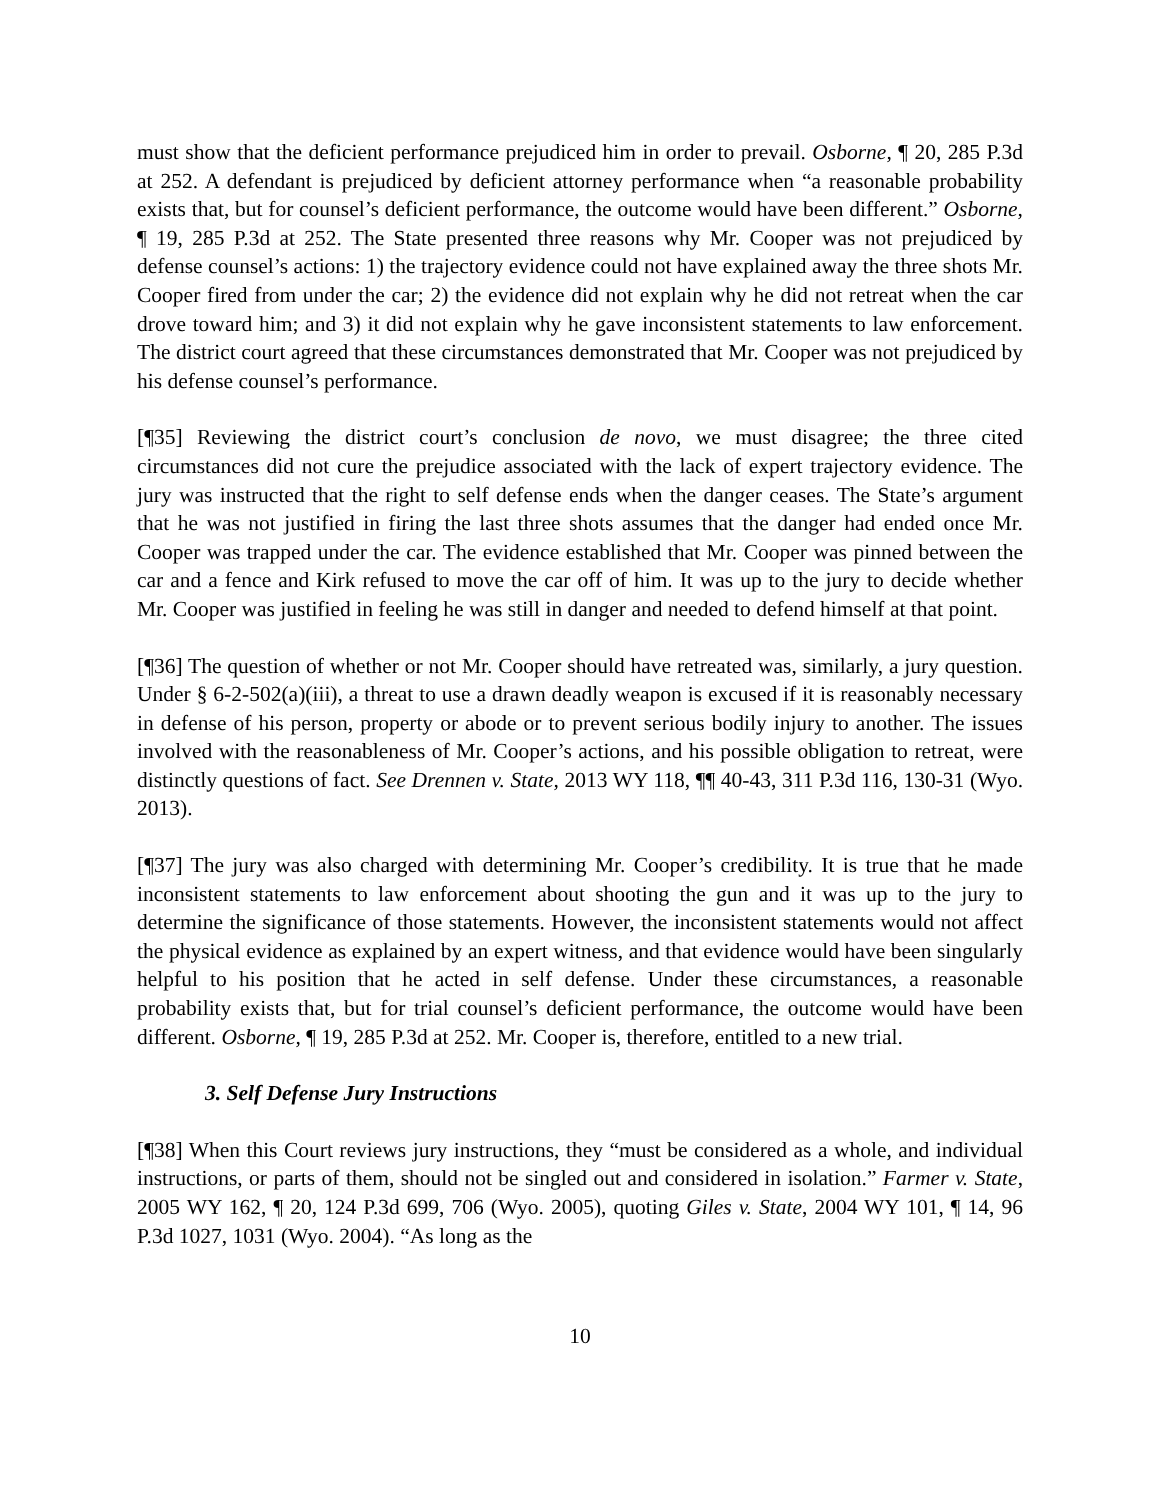must show that the deficient performance prejudiced him in order to prevail. Osborne, ¶ 20, 285 P.3d at 252. A defendant is prejudiced by deficient attorney performance when “a reasonable probability exists that, but for counsel’s deficient performance, the outcome would have been different.” Osborne, ¶ 19, 285 P.3d at 252. The State presented three reasons why Mr. Cooper was not prejudiced by defense counsel’s actions: 1) the trajectory evidence could not have explained away the three shots Mr. Cooper fired from under the car; 2) the evidence did not explain why he did not retreat when the car drove toward him; and 3) it did not explain why he gave inconsistent statements to law enforcement. The district court agreed that these circumstances demonstrated that Mr. Cooper was not prejudiced by his defense counsel’s performance.
[¶35] Reviewing the district court’s conclusion de novo, we must disagree; the three cited circumstances did not cure the prejudice associated with the lack of expert trajectory evidence. The jury was instructed that the right to self defense ends when the danger ceases. The State’s argument that he was not justified in firing the last three shots assumes that the danger had ended once Mr. Cooper was trapped under the car. The evidence established that Mr. Cooper was pinned between the car and a fence and Kirk refused to move the car off of him. It was up to the jury to decide whether Mr. Cooper was justified in feeling he was still in danger and needed to defend himself at that point.
[¶36] The question of whether or not Mr. Cooper should have retreated was, similarly, a jury question. Under § 6-2-502(a)(iii), a threat to use a drawn deadly weapon is excused if it is reasonably necessary in defense of his person, property or abode or to prevent serious bodily injury to another. The issues involved with the reasonableness of Mr. Cooper’s actions, and his possible obligation to retreat, were distinctly questions of fact. See Drennen v. State, 2013 WY 118, ¶¶ 40-43, 311 P.3d 116, 130-31 (Wyo. 2013).
[¶37] The jury was also charged with determining Mr. Cooper’s credibility. It is true that he made inconsistent statements to law enforcement about shooting the gun and it was up to the jury to determine the significance of those statements. However, the inconsistent statements would not affect the physical evidence as explained by an expert witness, and that evidence would have been singularly helpful to his position that he acted in self defense. Under these circumstances, a reasonable probability exists that, but for trial counsel’s deficient performance, the outcome would have been different. Osborne, ¶ 19, 285 P.3d at 252. Mr. Cooper is, therefore, entitled to a new trial.
3. Self Defense Jury Instructions
[¶38] When this Court reviews jury instructions, they “must be considered as a whole, and individual instructions, or parts of them, should not be singled out and considered in isolation.” Farmer v. State, 2005 WY 162, ¶ 20, 124 P.3d 699, 706 (Wyo. 2005), quoting Giles v. State, 2004 WY 101, ¶ 14, 96 P.3d 1027, 1031 (Wyo. 2004). “As long as the
10